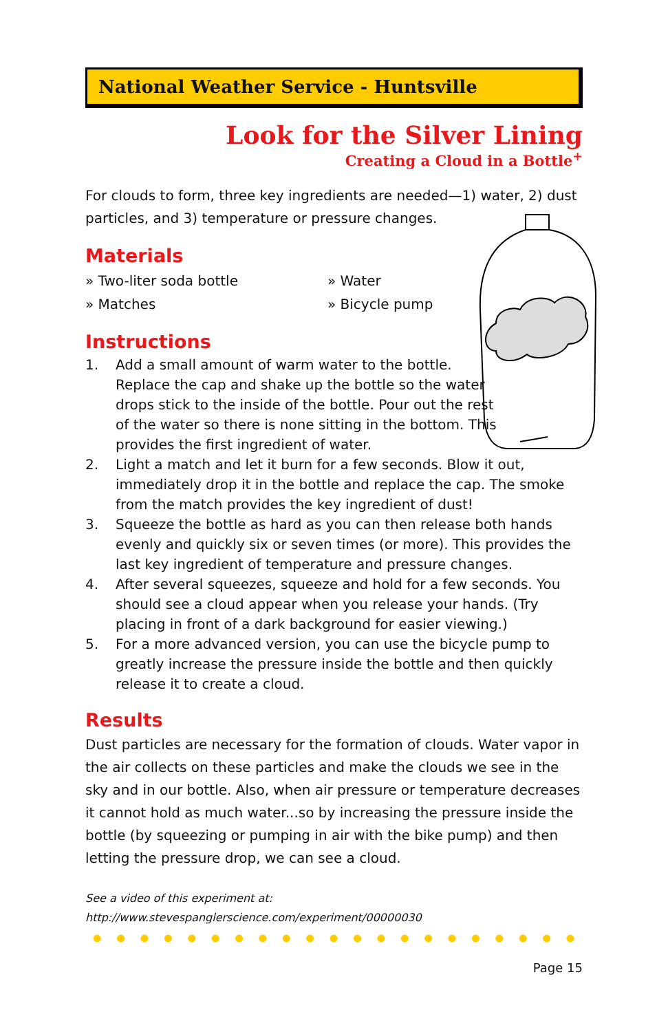National Weather Service - Huntsville
Look for the Silver Lining
Creating a Cloud in a Bottle<sup>+</sup>
For clouds to form, three key ingredients are needed—1) water, 2) dust particles, and 3) temperature or pressure changes.
Materials
» Two-liter soda bottle
» Water
» Matches
» Bicycle pump
Instructions
1. Add a small amount of warm water to the bottle. Replace the cap and shake up the bottle so the water drops stick to the inside of the bottle. Pour out the rest of the water so there is none sitting in the bottom. This provides the first ingredient of water.
2. Light a match and let it burn for a few seconds. Blow it out, immediately drop it in the bottle and replace the cap. The smoke from the match provides the key ingredient of dust!
3. Squeeze the bottle as hard as you can then release both hands evenly and quickly six or seven times (or more). This provides the last key ingredient of temperature and pressure changes.
4. After several squeezes, squeeze and hold for a few seconds. You should see a cloud appear when you release your hands. (Try placing in front of a dark background for easier viewing.)
5. For a more advanced version, you can use the bicycle pump to greatly increase the pressure inside the bottle and then quickly release it to create a cloud.
Results
Dust particles are necessary for the formation of clouds. Water vapor in the air collects on these particles and make the clouds we see in the sky and in our bottle. Also, when air pressure or temperature decreases it cannot hold as much water...so by increasing the pressure inside the bottle (by squeezing or pumping in air with the bike pump) and then letting the pressure drop, we can see a cloud.
See a video of this experiment at:
http://www.stevespanglerscience.com/experiment/00000030
Page 15